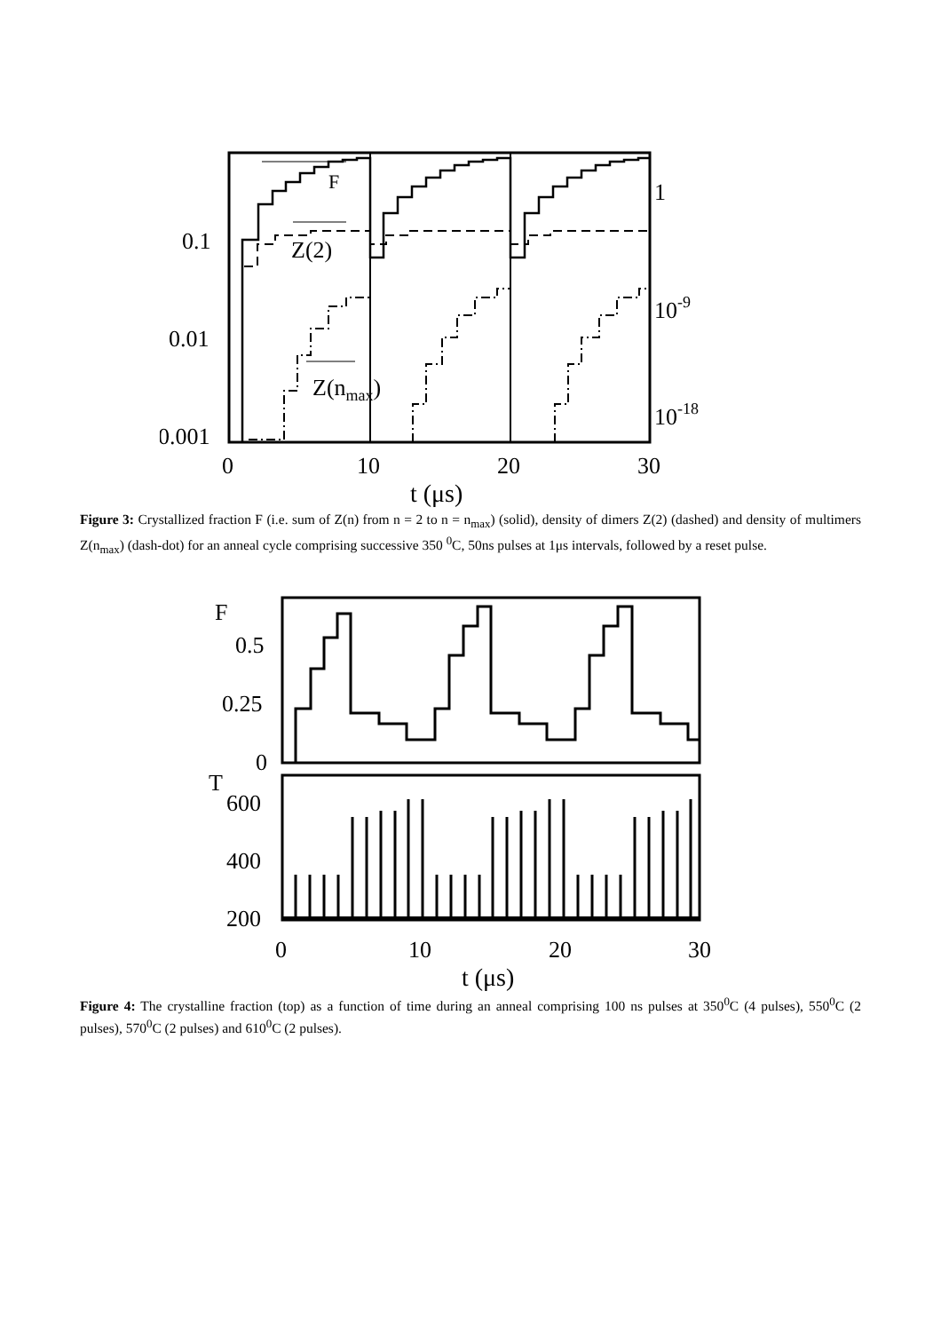F
Z(2)
Z(nmax)
0.1
0.01
0.001
1
10-9
10-18
0
10
20
30
t (μs)
Figure 3: Crystallized fraction F (i.e. sum of Z(n) from n = 2 to n = n<sub>max</sub>) (solid), density of dimers Z(2) (dashed) and density of multimers Z(n<sub>max</sub>) (dash-dot) for an anneal cycle comprising successive 350 <sup>0</sup>C, 50ns pulses at 1μs intervals, followed by a reset pulse.
F
0.5
0.25
0
T
600
400
200
0
10
20
30
t (μs)
Figure 4: The crystalline fraction (top) as a function of time during an anneal comprising 100 ns pulses at 350<sup>0</sup>C (4 pulses), 550<sup>0</sup>C (2 pulses), 570<sup>0</sup>C (2 pulses) and 610<sup>0</sup>C (2 pulses).